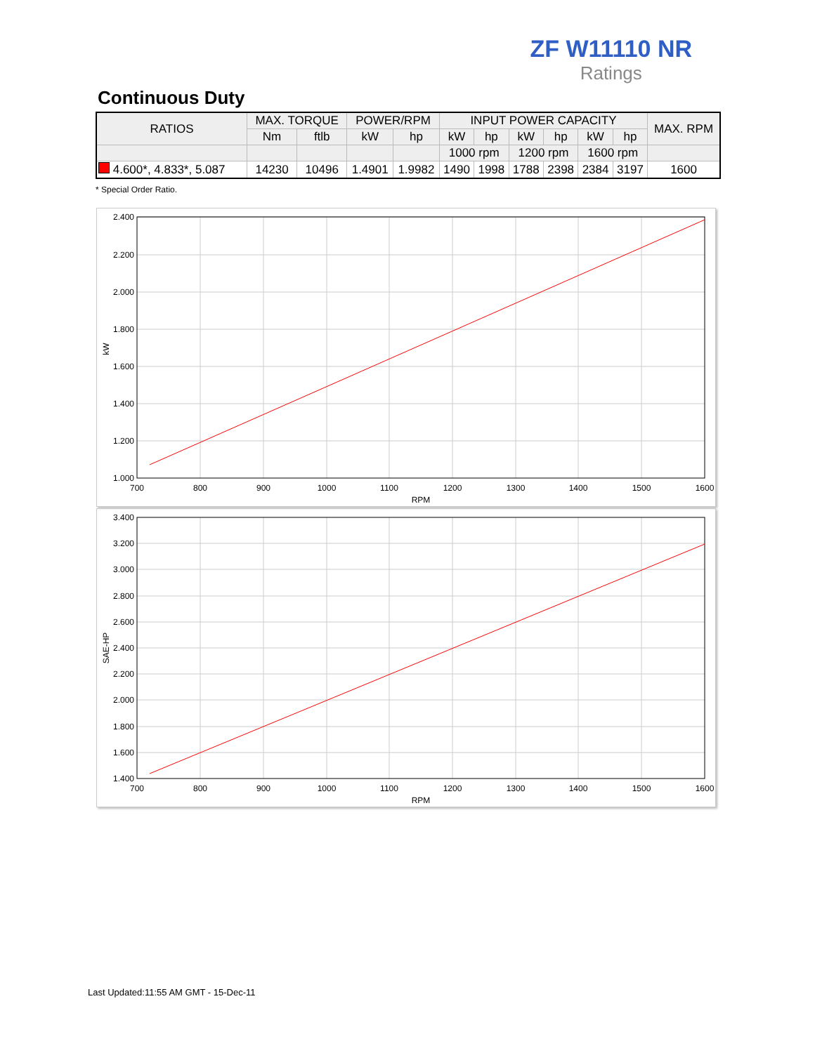ZF W11110 NR
Ratings
Continuous Duty
| RATIOS | MAX. TORQUE | | POWER/RPM | | INPUT POWER CAPACITY | | | | | | MAX. RPM |
| --- | --- | --- | --- | --- | --- | --- | --- | --- | --- | --- | --- |
| | Nm | ftlb | kW | hp | kW | hp | kW | hp | kW | hp | |
| | | | | | 1000 rpm | | 1200 rpm | | 1600 rpm | | |
| 4.600*, 4.833*, 5.087 | 14230 | 10496 | 1.4901 | 1.9982 | 1490 | 1998 | 1788 | 2398 | 2384 | 3197 | 1600 |
* Special Order Ratio.
2.400
2.200
2.000
1.800
1.600
1.400
1.200
1.000
700
800
900
1000
1100
1200
1300
1400
1500
1600
RPM
kW
3.400
3.200
3.000
2.800
2.600
2.400
2.200
2.000
1.800
1.600
1.400
700
800
900
1000
1100
1200
1300
1400
1500
1600
RPM
SAE-HP
Last Updated:11:55 AM GMT - 15-Dec-11